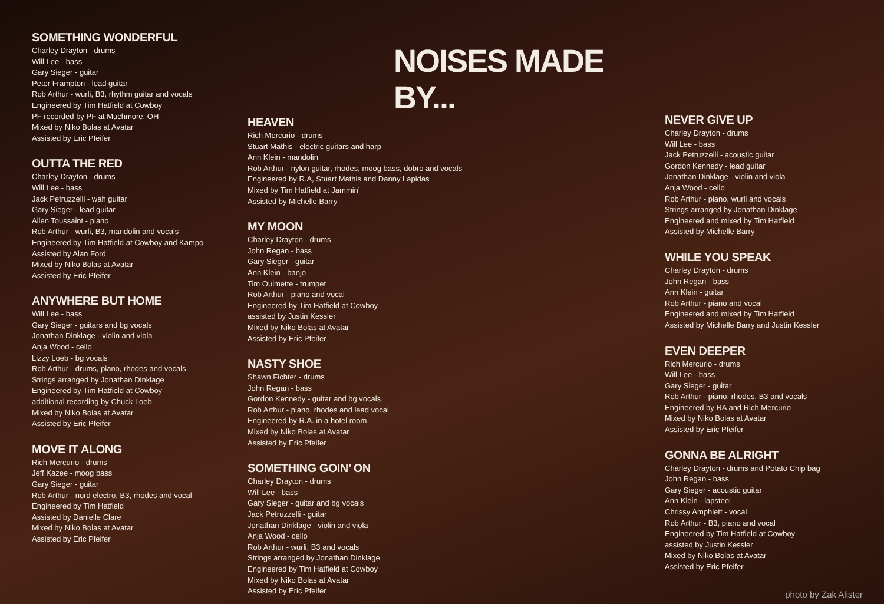SOMETHING WONDERFUL
Charley Drayton - drums
Will Lee - bass
Gary Sieger - guitar
Peter Frampton - lead guitar
Rob Arthur - wurli, B3, rhythm guitar and vocals
Engineered by Tim Hatfield at Cowboy
PF recorded by PF at Muchmore, OH
Mixed by Niko Bolas at Avatar
Assisted by Eric Pfeifer
OUTTA THE RED
Charley Drayton - drums
Will Lee - bass
Jack Petruzzelli - wah guitar
Gary Sieger - lead guitar
Allen Toussaint - piano
Rob Arthur - wurli, B3, mandolin and vocals
Engineered by Tim Hatfield at Cowboy and Kampo
Assisted by Alan Ford
Mixed by Niko Bolas at Avatar
Assisted by Eric Pfeifer
ANYWHERE BUT HOME
Will Lee - bass
Gary Sieger - guitars and bg vocals
Jonathan Dinklage - violin and viola
Anja Wood - cello
Lizzy Loeb - bg vocals
Rob Arthur - drums, piano, rhodes and vocals
Strings arranged by Jonathan Dinklage
Engineered by Tim Hatfield at Cowboy
additional recording by Chuck Loeb
Mixed by Niko Bolas at Avatar
Assisted by Eric Pfeifer
MOVE IT ALONG
Rich Mercurio - drums
Jeff Kazee - moog bass
Gary Sieger - guitar
Rob Arthur - nord electro, B3, rhodes and vocal
Engineered by Tim Hatfield
Assisted by Danielle Clare
Mixed by Niko Bolas at Avatar
Assisted by Eric Pfeifer
NOISES MADE BY...
HEAVEN
Rich Mercurio - drums
Stuart Mathis - electric guitars and harp
Ann Klein - mandolin
Rob Arthur - nylon guitar, rhodes, moog bass, dobro and vocals
Engineered by R.A, Stuart Mathis and Danny Lapidas
Mixed by Tim Hatfield at Jammin’
Assisted by Michelle Barry
MY MOON
Charley Drayton - drums
John Regan - bass
Gary Sieger - guitar
Ann Klein - banjo
Tim Ouimette - trumpet
Rob Arthur - piano and vocal
Engineered by Tim Hatfield at Cowboy
assisted by Justin Kessler
Mixed by Niko Bolas at Avatar
Assisted by Eric Pfeifer
NASTY SHOE
Shawn Fichter - drums
John Regan - bass
Gordon Kennedy - guitar and bg vocals
Rob Arthur - piano, rhodes and lead vocal
Engineered by R.A. in a hotel room
Mixed by Niko Bolas at Avatar
Assisted by Eric Pfeifer
SOMETHING GOIN’ ON
Charley Drayton - drums
Will Lee - bass
Gary Sieger - guitar and bg vocals
Jack Petruzzelli - guitar
Jonathan Dinklage - violin and viola
Anja Wood - cello
Rob Arthur - wurli, B3 and vocals
Strings arranged by Jonathan Dinklage
Engineered by Tim Hatfield at Cowboy
Mixed by Niko Bolas at Avatar
Assisted by Eric Pfeifer
NEVER GIVE UP
Charley Drayton - drums
Will Lee - bass
Jack Petruzzelli - acoustic guitar
Gordon Kennedy - lead guitar
Jonathan Dinklage - violin and viola
Anja Wood - cello
Rob Arthur - piano, wurli and vocals
Strings arranged by Jonathan Dinklage
Engineered and mixed by Tim Hatfield
Assisted by Michelle Barry
WHILE YOU SPEAK
Charley Drayton - drums
John Regan - bass
Ann Klein - guitar
Rob Arthur - piano and vocal
Engineered and mixed by Tim Hatfield
Assisted by Michelle Barry and Justin Kessler
EVEN DEEPER
Rich Mercurio - drums
Will Lee - bass
Gary Sieger - guitar
Rob Arthur - piano, rhodes, B3 and vocals
Engineered by RA and Rich Mercurio
Mixed by Niko Bolas at Avatar
Assisted by Eric Pfeifer
GONNA BE ALRIGHT
Charley Drayton - drums and Potato Chip bag
John Regan - bass
Gary Sieger - acoustic guitar
Ann Klein - lapsteel
Chrissy Amphlett - vocal
Rob Arthur - B3, piano and vocal
Engineered by Tim Hatfield at Cowboy
assisted by Justin Kessler
Mixed by Niko Bolas at Avatar
Assisted by Eric Pfeifer
photo by Zak Alister